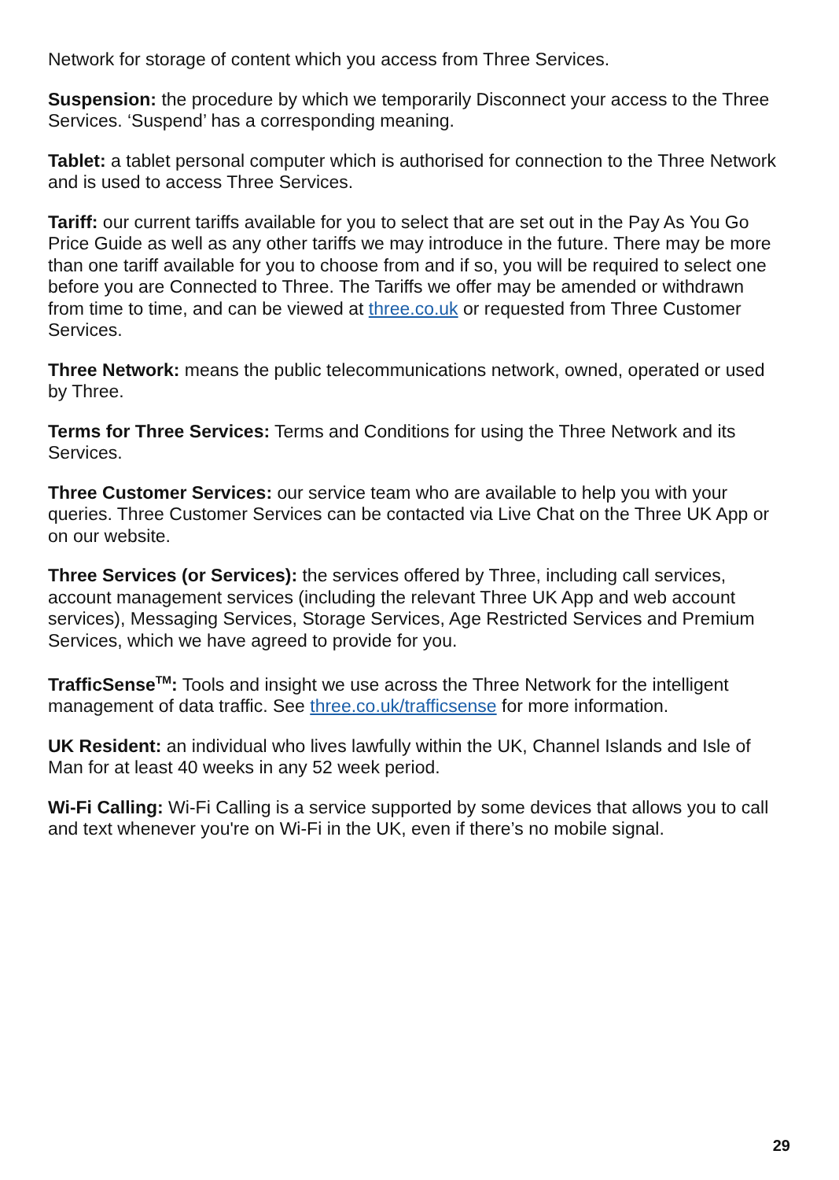Network for storage of content which you access from Three Services.
Suspension: the procedure by which we temporarily Disconnect your access to the Three Services. ‘Suspend’ has a corresponding meaning.
Tablet: a tablet personal computer which is authorised for connection to the Three Network and is used to access Three Services.
Tariff: our current tariffs available for you to select that are set out in the Pay As You Go Price Guide as well as any other tariffs we may introduce in the future. There may be more than one tariff available for you to choose from and if so, you will be required to select one before you are Connected to Three. The Tariffs we offer may be amended or withdrawn from time to time, and can be viewed at three.co.uk or requested from Three Customer Services.
Three Network: means the public telecommunications network, owned, operated or used by Three.
Terms for Three Services: Terms and Conditions for using the Three Network and its Services.
Three Customer Services: our service team who are available to help you with your queries. Three Customer Services can be contacted via Live Chat on the Three UK App or on our website.
Three Services (or Services): the services offered by Three, including call services, account management services (including the relevant Three UK App and web account services), Messaging Services, Storage Services, Age Restricted Services and Premium Services, which we have agreed to provide for you.
TrafficSense<sup>TM</sup>: Tools and insight we use across the Three Network for the intelligent management of data traffic. See three.co.uk/trafficsense for more information.
UK Resident: an individual who lives lawfully within the UK, Channel Islands and Isle of Man for at least 40 weeks in any 52 week period.
Wi-Fi Calling: Wi-Fi Calling is a service supported by some devices that allows you to call and text whenever you're on Wi-Fi in the UK, even if there’s no mobile signal.
29